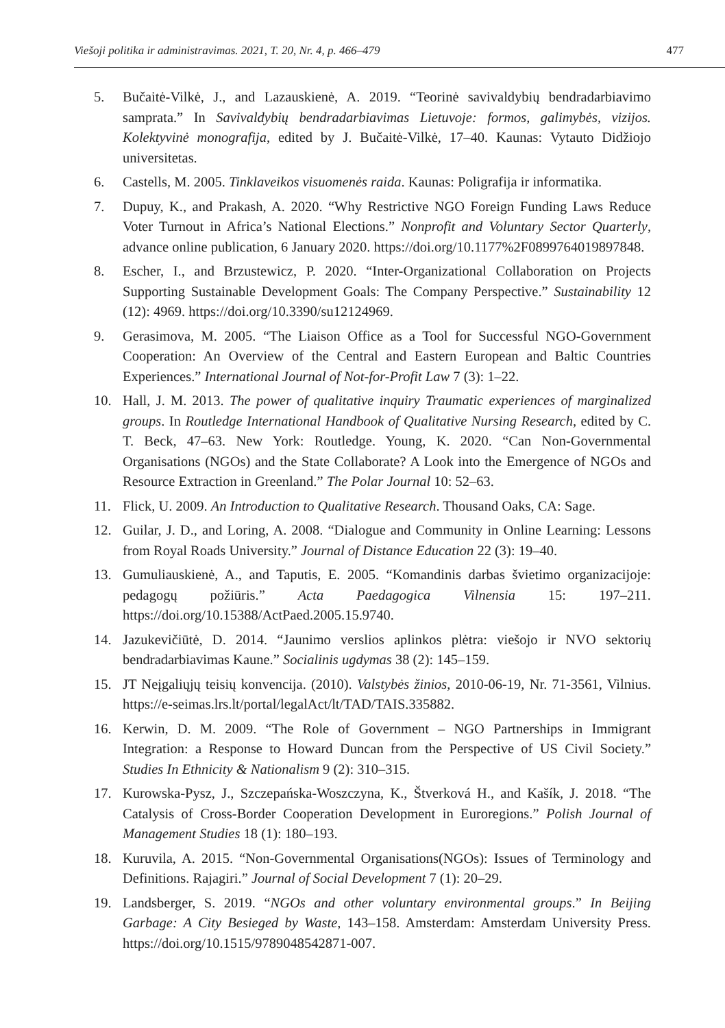Viešoji politika ir administravimas. 2021, T. 20, Nr. 4, p. 466–479 477
5. Bučaitė-Vilkė, J., and Lazauskienė, A. 2019. “Teorinė savivaldybių bendradarbiavimo samprata.” In Savivaldybių bendradarbiavimas Lietuvoje: formos, galimybės, vizijos. Kolektyvinė monografija, edited by J. Bučaitė-Vilkė, 17–40. Kaunas: Vytauto Didžiojo universitetas.
6. Castells, M. 2005. Tinklaveikos visuomenės raida. Kaunas: Poligrafija ir informatika.
7. Dupuy, K., and Prakash, A. 2020. “Why Restrictive NGO Foreign Funding Laws Reduce Voter Turnout in Africa’s National Elections.” Nonprofit and Voluntary Sector Quarterly, advance online publication, 6 January 2020. https://doi.org/10.1177%2F0899764019897848.
8. Escher, I., and Brzustewicz, P. 2020. “Inter-Organizational Collaboration on Projects Supporting Sustainable Development Goals: The Company Perspective.” Sustainability 12 (12): 4969. https://doi.org/10.3390/su12124969.
9. Gerasimova, M. 2005. “The Liaison Office as a Tool for Successful NGO-Government Cooperation: An Overview of the Central and Eastern European and Baltic Countries Experiences.” International Journal of Not-for-Profit Law 7 (3): 1–22.
10. Hall, J. M. 2013. The power of qualitative inquiry Traumatic experiences of marginalized groups. In Routledge International Handbook of Qualitative Nursing Research, edited by C. T. Beck, 47–63. New York: Routledge. Young, K. 2020. “Can Non-Governmental Organisations (NGOs) and the State Collaborate? A Look into the Emergence of NGOs and Resource Extraction in Greenland.” The Polar Journal 10: 52–63.
11. Flick, U. 2009. An Introduction to Qualitative Research. Thousand Oaks, CA: Sage.
12. Guilar, J. D., and Loring, A. 2008. “Dialogue and Community in Online Learning: Lessons from Royal Roads University.” Journal of Distance Education 22 (3): 19–40.
13. Gumuliauskienė, A., and Taputis, E. 2005. “Komandinis darbas švietimo organizacijoje: pedagogų požiūris.” Acta Paedagogica Vilnensia 15: 197–211. https://doi.org/10.15388/ActPaed.2005.15.9740.
14. Jazukevičiūtė, D. 2014. “Jaunimo verslios aplinkos plėtra: viešojo ir NVO sektorių bendradarbiavimas Kaune.” Socialinis ugdymas 38 (2): 145–159.
15. JT Neįgaliųjų teisių konvencija. (2010). Valstybės žinios, 2010-06-19, Nr. 71-3561, Vilnius. https://e-seimas.lrs.lt/portal/legalAct/lt/TAD/TAIS.335882.
16. Kerwin, D. M. 2009. “The Role of Government – NGO Partnerships in Immigrant Integration: a Response to Howard Duncan from the Perspective of US Civil Society.” Studies In Ethnicity & Nationalism 9 (2): 310–315.
17. Kurowska-Pysz, J., Szczepańska-Woszczyna, K., Štverková H., and Kašík, J. 2018. “The Catalysis of Cross-Border Cooperation Development in Euroregions.” Polish Journal of Management Studies 18 (1): 180–193.
18. Kuruvila, A. 2015. “Non-Governmental Organisations(NGOs): Issues of Terminology and Definitions. Rajagiri.” Journal of Social Development 7 (1): 20–29.
19. Landsberger, S. 2019. “NGOs and other voluntary environmental groups.” In Beijing Garbage: A City Besieged by Waste, 143–158. Amsterdam: Amsterdam University Press. https://doi.org/10.1515/9789048542871-007.